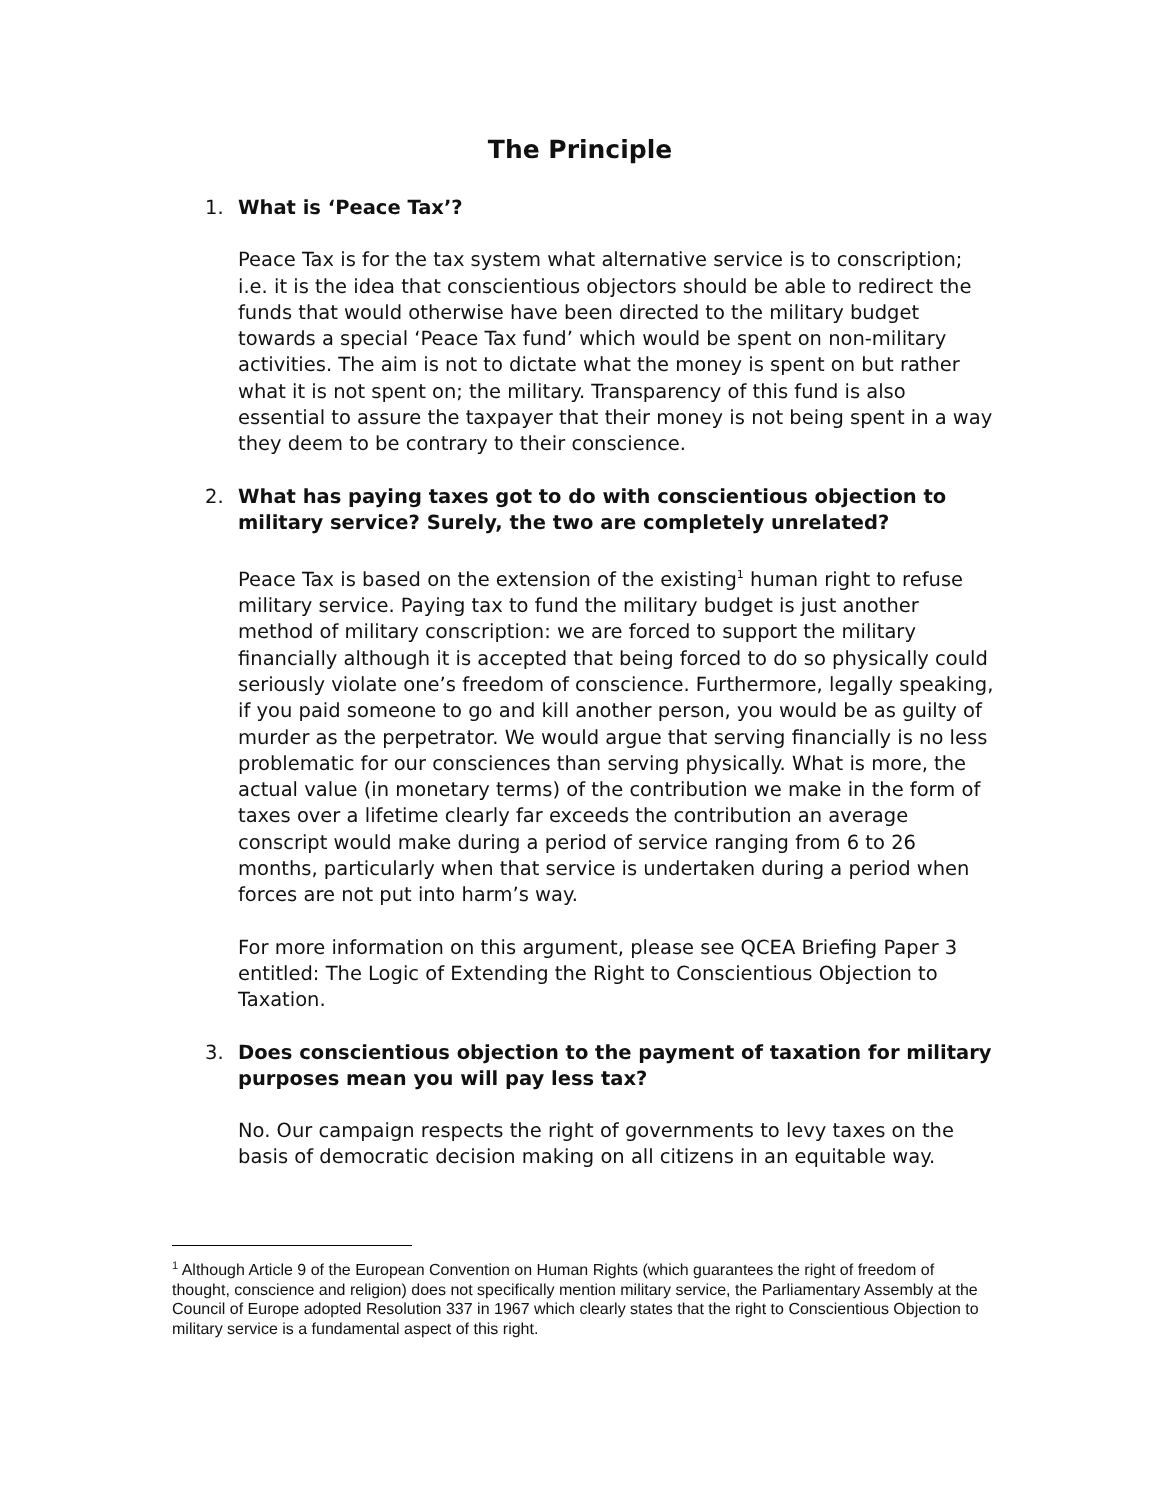The Principle
1. What is ‘Peace Tax’?
Peace Tax is for the tax system what alternative service is to conscription; i.e. it is the idea that conscientious objectors should be able to redirect the funds that would otherwise have been directed to the military budget towards a special ‘Peace Tax fund’ which would be spent on non-military activities. The aim is not to dictate what the money is spent on but rather what it is not spent on; the military. Transparency of this fund is also essential to assure the taxpayer that their money is not being spent in a way they deem to be contrary to their conscience.
2. What has paying taxes got to do with conscientious objection to military service? Surely, the two are completely unrelated?
Peace Tax is based on the extension of the existing<sup>1</sup> human right to refuse military service. Paying tax to fund the military budget is just another method of military conscription: we are forced to support the military financially although it is accepted that being forced to do so physically could seriously violate one’s freedom of conscience. Furthermore, legally speaking, if you paid someone to go and kill another person, you would be as guilty of murder as the perpetrator. We would argue that serving financially is no less problematic for our consciences than serving physically. What is more, the actual value (in monetary terms) of the contribution we make in the form of taxes over a lifetime clearly far exceeds the contribution an average conscript would make during a period of service ranging from 6 to 26 months, particularly when that service is undertaken during a period when forces are not put into harm’s way.
For more information on this argument, please see QCEA Briefing Paper 3 entitled: The Logic of Extending the Right to Conscientious Objection to Taxation.
3. Does conscientious objection to the payment of taxation for military purposes mean you will pay less tax?
No. Our campaign respects the right of governments to levy taxes on the basis of democratic decision making on all citizens in an equitable way.
<sup>1</sup> Although Article 9 of the European Convention on Human Rights (which guarantees the right of freedom of thought, conscience and religion) does not specifically mention military service, the Parliamentary Assembly at the Council of Europe adopted Resolution 337 in 1967 which clearly states that the right to Conscientious Objection to military service is a fundamental aspect of this right.